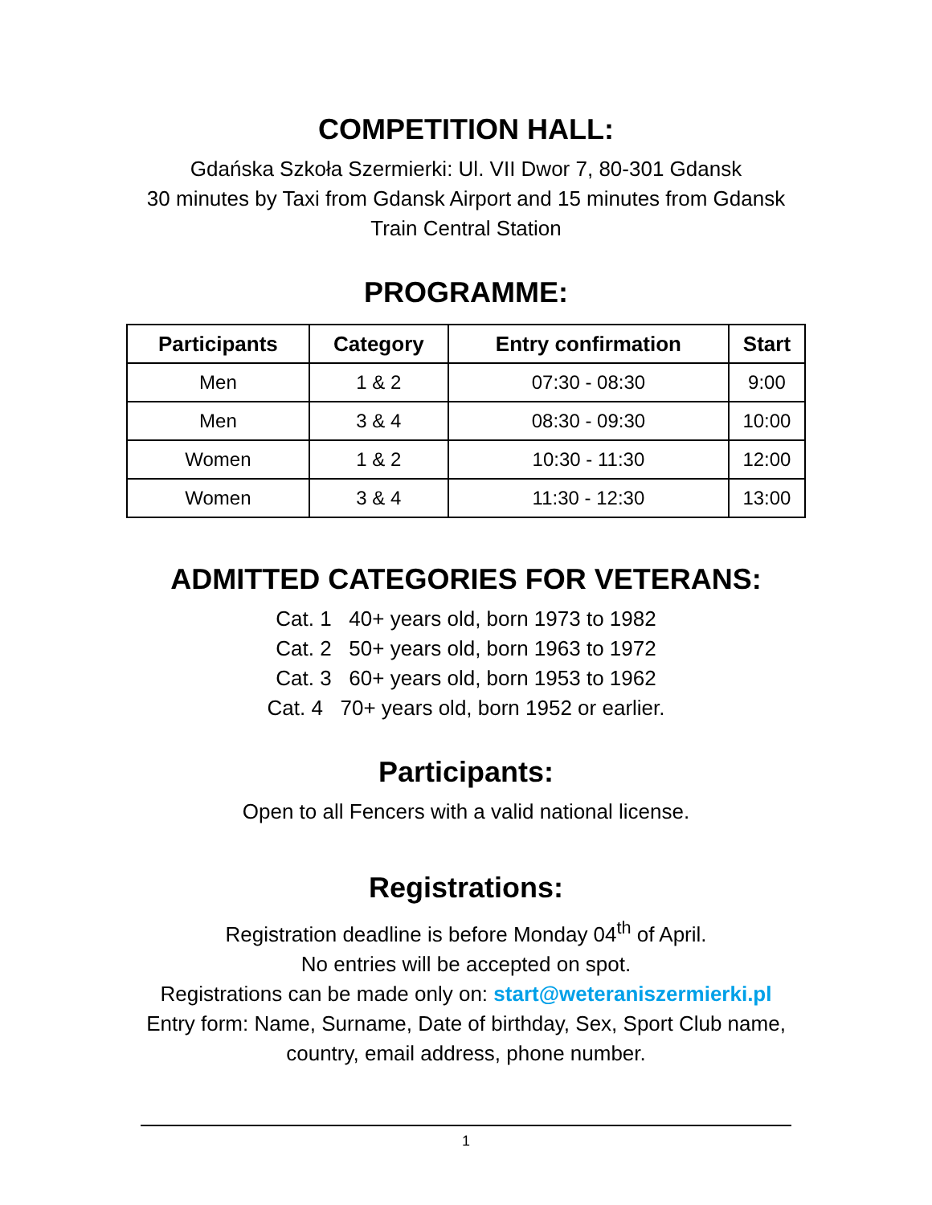COMPETITION HALL:
Gdańska Szkoła Szermierki: Ul. VII Dwor 7, 80-301 Gdansk
30 minutes by Taxi from Gdansk Airport and 15 minutes from Gdansk
Train Central Station
PROGRAMME:
| Participants | Category | Entry confirmation | Start |
| --- | --- | --- | --- |
| Men | 1 & 2 | 07:30 - 08:30 | 9:00 |
| Men | 3 & 4 | 08:30 - 09:30 | 10:00 |
| Women | 1 & 2 | 10:30 - 11:30 | 12:00 |
| Women | 3 & 4 | 11:30 - 12:30 | 13:00 |
ADMITTED CATEGORIES FOR VETERANS:
Cat. 1 40+ years old, born 1973 to 1982
Cat. 2 50+ years old, born 1963 to 1972
Cat. 3 60+ years old, born 1953 to 1962
Cat. 4 70+ years old, born 1952 or earlier.
Participants:
Open to all Fencers with a valid national license.
Registrations:
Registration deadline is before Monday 04<sup>th</sup> of April.
No entries will be accepted on spot.
Registrations can be made only on: start@weteraniszermierki.pl
Entry form: Name, Surname, Date of birthday, Sex, Sport Club name,
country, email address, phone number.
1